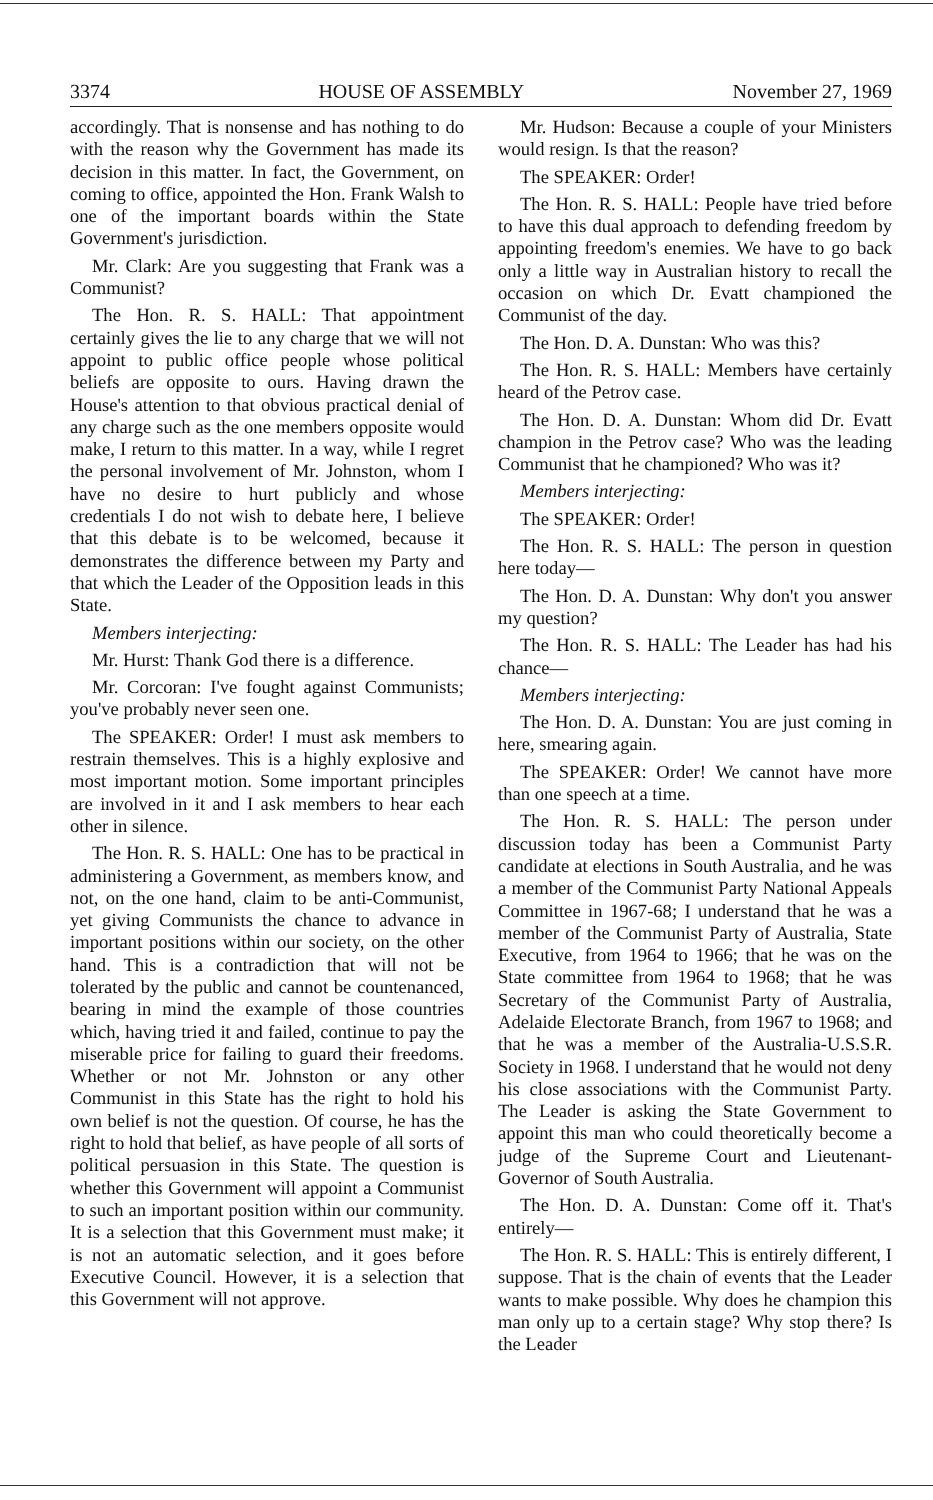3374 HOUSE OF ASSEMBLY November 27, 1969
accordingly. That is nonsense and has nothing to do with the reason why the Government has made its decision in this matter. In fact, the Government, on coming to office, appointed the Hon. Frank Walsh to one of the important boards within the State Government's jurisdiction.
Mr. Clark: Are you suggesting that Frank was a Communist?
The Hon. R. S. HALL: That appointment certainly gives the lie to any charge that we will not appoint to public office people whose political beliefs are opposite to ours. Having drawn the House's attention to that obvious practical denial of any charge such as the one members opposite would make, I return to this matter. In a way, while I regret the personal involvement of Mr. Johnston, whom I have no desire to hurt publicly and whose credentials I do not wish to debate here, I believe that this debate is to be welcomed, because it demonstrates the difference between my Party and that which the Leader of the Opposition leads in this State.
Members interjecting:
Mr. Hurst: Thank God there is a difference.
Mr. Corcoran: I've fought against Communists; you've probably never seen one.
The SPEAKER: Order! I must ask members to restrain themselves. This is a highly explosive and most important motion. Some important principles are involved in it and I ask members to hear each other in silence.
The Hon. R. S. HALL: One has to be practical in administering a Government, as members know, and not, on the one hand, claim to be anti-Communist, yet giving Communists the chance to advance in important positions within our society, on the other hand. This is a contradiction that will not be tolerated by the public and cannot be countenanced, bearing in mind the example of those countries which, having tried it and failed, continue to pay the miserable price for failing to guard their freedoms. Whether or not Mr. Johnston or any other Communist in this State has the right to hold his own belief is not the question. Of course, he has the right to hold that belief, as have people of all sorts of political persuasion in this State. The question is whether this Government will appoint a Communist to such an important position within our community. It is a selection that this Government must make; it is not an automatic selection, and it goes before Executive Council. However, it is a selection that this Government will not approve.
Mr. Hudson: Because a couple of your Ministers would resign. Is that the reason?
The SPEAKER: Order!
The Hon. R. S. HALL: People have tried before to have this dual approach to defending freedom by appointing freedom's enemies. We have to go back only a little way in Australian history to recall the occasion on which Dr. Evatt championed the Communist of the day.
The Hon. D. A. Dunstan: Who was this?
The Hon. R. S. HALL: Members have certainly heard of the Petrov case.
The Hon. D. A. Dunstan: Whom did Dr. Evatt champion in the Petrov case? Who was the leading Communist that he championed? Who was it?
Members interjecting:
The SPEAKER: Order!
The Hon. R. S. HALL: The person in question here today—
The Hon. D. A. Dunstan: Why don't you answer my question?
The Hon. R. S. HALL: The Leader has had his chance—
Members interjecting:
The Hon. D. A. Dunstan: You are just coming in here, smearing again.
The SPEAKER: Order! We cannot have more than one speech at a time.
The Hon. R. S. HALL: The person under discussion today has been a Communist Party candidate at elections in South Australia, and he was a member of the Communist Party National Appeals Committee in 1967-68; I understand that he was a member of the Communist Party of Australia, State Executive, from 1964 to 1966; that he was on the State committee from 1964 to 1968; that he was Secretary of the Communist Party of Australia, Adelaide Electorate Branch, from 1967 to 1968; and that he was a member of the Australia-U.S.S.R. Society in 1968. I understand that he would not deny his close associations with the Communist Party. The Leader is asking the State Government to appoint this man who could theoretically become a judge of the Supreme Court and Lieutenant-Governor of South Australia.
The Hon. D. A. Dunstan: Come off it. That's entirely—
The Hon. R. S. HALL: This is entirely different, I suppose. That is the chain of events that the Leader wants to make possible. Why does he champion this man only up to a certain stage? Why stop there? Is the Leader